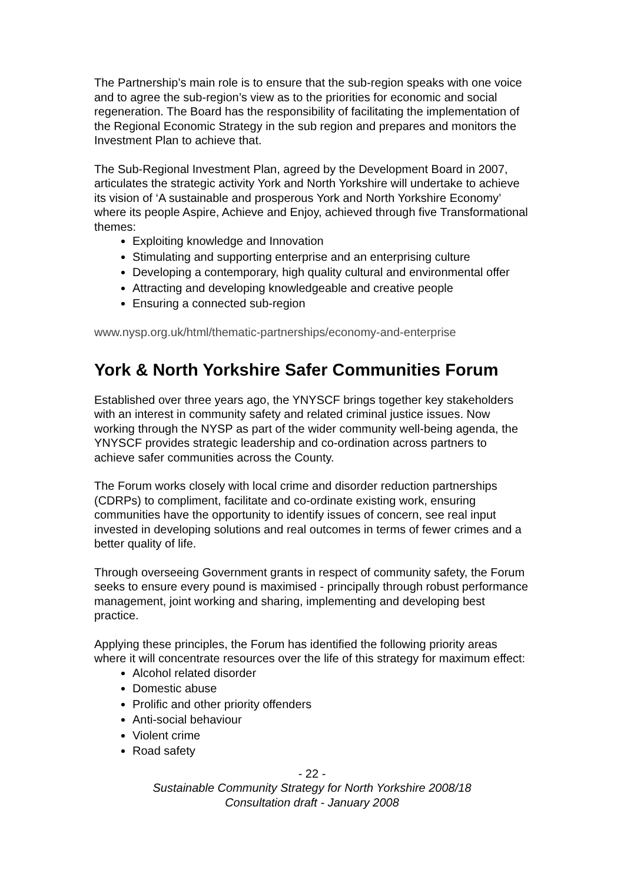The Partnership’s main role is to ensure that the sub-region speaks with one voice and to agree the sub-region’s view as to the priorities for economic and social regeneration. The Board has the responsibility of facilitating the implementation of the Regional Economic Strategy in the sub region and prepares and monitors the Investment Plan to achieve that.
The Sub-Regional Investment Plan, agreed by the Development Board in 2007, articulates the strategic activity York and North Yorkshire will undertake to achieve its vision of ‘A sustainable and prosperous York and North Yorkshire Economy’ where its people Aspire, Achieve and Enjoy, achieved through five Transformational themes:
Exploiting knowledge and Innovation
Stimulating and supporting enterprise and an enterprising culture
Developing a contemporary, high quality cultural and environmental offer
Attracting and developing knowledgeable and creative people
Ensuring a connected sub-region
www.nysp.org.uk/html/thematic-partnerships/economy-and-enterprise
York & North Yorkshire Safer Communities Forum
Established over three years ago, the YNYSCF brings together key stakeholders with an interest in community safety and related criminal justice issues. Now working through the NYSP as part of the wider community well-being agenda, the YNYSCF provides strategic leadership and co-ordination across partners to achieve safer communities across the County.
The Forum works closely with local crime and disorder reduction partnerships (CDRPs) to compliment, facilitate and co-ordinate existing work, ensuring communities have the opportunity to identify issues of concern, see real input invested in developing solutions and real outcomes in terms of fewer crimes and a better quality of life.
Through overseeing Government grants in respect of community safety, the Forum seeks to ensure every pound is maximised - principally through robust performance management, joint working and sharing, implementing and developing best practice.
Applying these principles, the Forum has identified the following priority areas where it will concentrate resources over the life of this strategy for maximum effect:
Alcohol related disorder
Domestic abuse
Prolific and other priority offenders
Anti-social behaviour
Violent crime
Road safety
- 22 -
Sustainable Community Strategy for North Yorkshire 2008/18
Consultation draft - January 2008